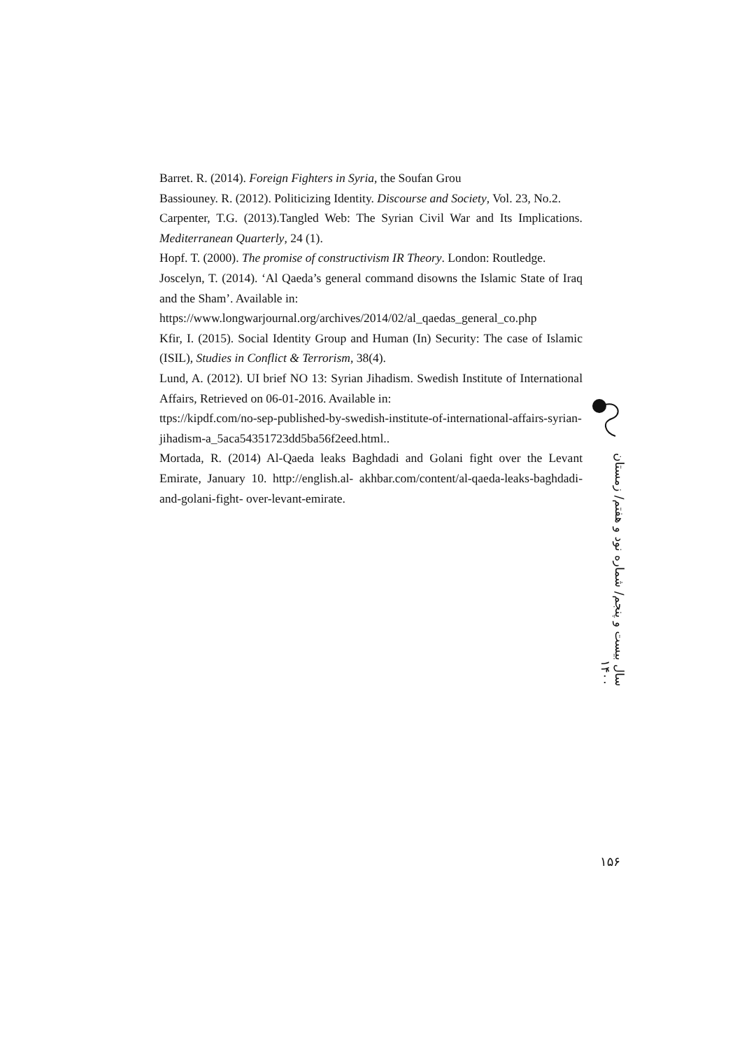Barret. R. (2014). Foreign Fighters in Syria, the Soufan Grou
Bassiouney. R. (2012). Politicizing Identity. Discourse and Society, Vol. 23, No.2.
Carpenter, T.G. (2013).Tangled Web: The Syrian Civil War and Its Implications. Mediterranean Quarterly, 24 (1).
Hopf. T. (2000). The promise of constructivism IR Theory. London: Routledge.
Joscelyn, T. (2014). ‘Al Qaeda’s general command disowns the Islamic State of Iraq and the Sham’. Available in:
https://www.longwarjournal.org/archives/2014/02/al_qaedas_general_co.php
Kfir, I. (2015). Social Identity Group and Human (In) Security: The case of Islamic (ISIL), Studies in Conflict & Terrorism, 38(4).
Lund, A. (2012). UI brief NO 13: Syrian Jihadism. Swedish Institute of International Affairs, Retrieved on 06-01-2016. Available in:
ttps://kipdf.com/no-sep-published-by-swedish-institute-of-international-affairs-syrian-jihadism-a_5aca54351723dd5ba56f2eed.html..
Mortada, R. (2014) Al-Qaeda leaks Baghdadi and Golani fight over the Levant Emirate, January 10. http://english.al- akhbar.com/content/al-qaeda-leaks-baghdadi-and-golani-fight- over-levant-emirate.
سال بیست و پنجم/ شماره نود و هفتم/ زمستان ۱۴۰۰
۱۵۶